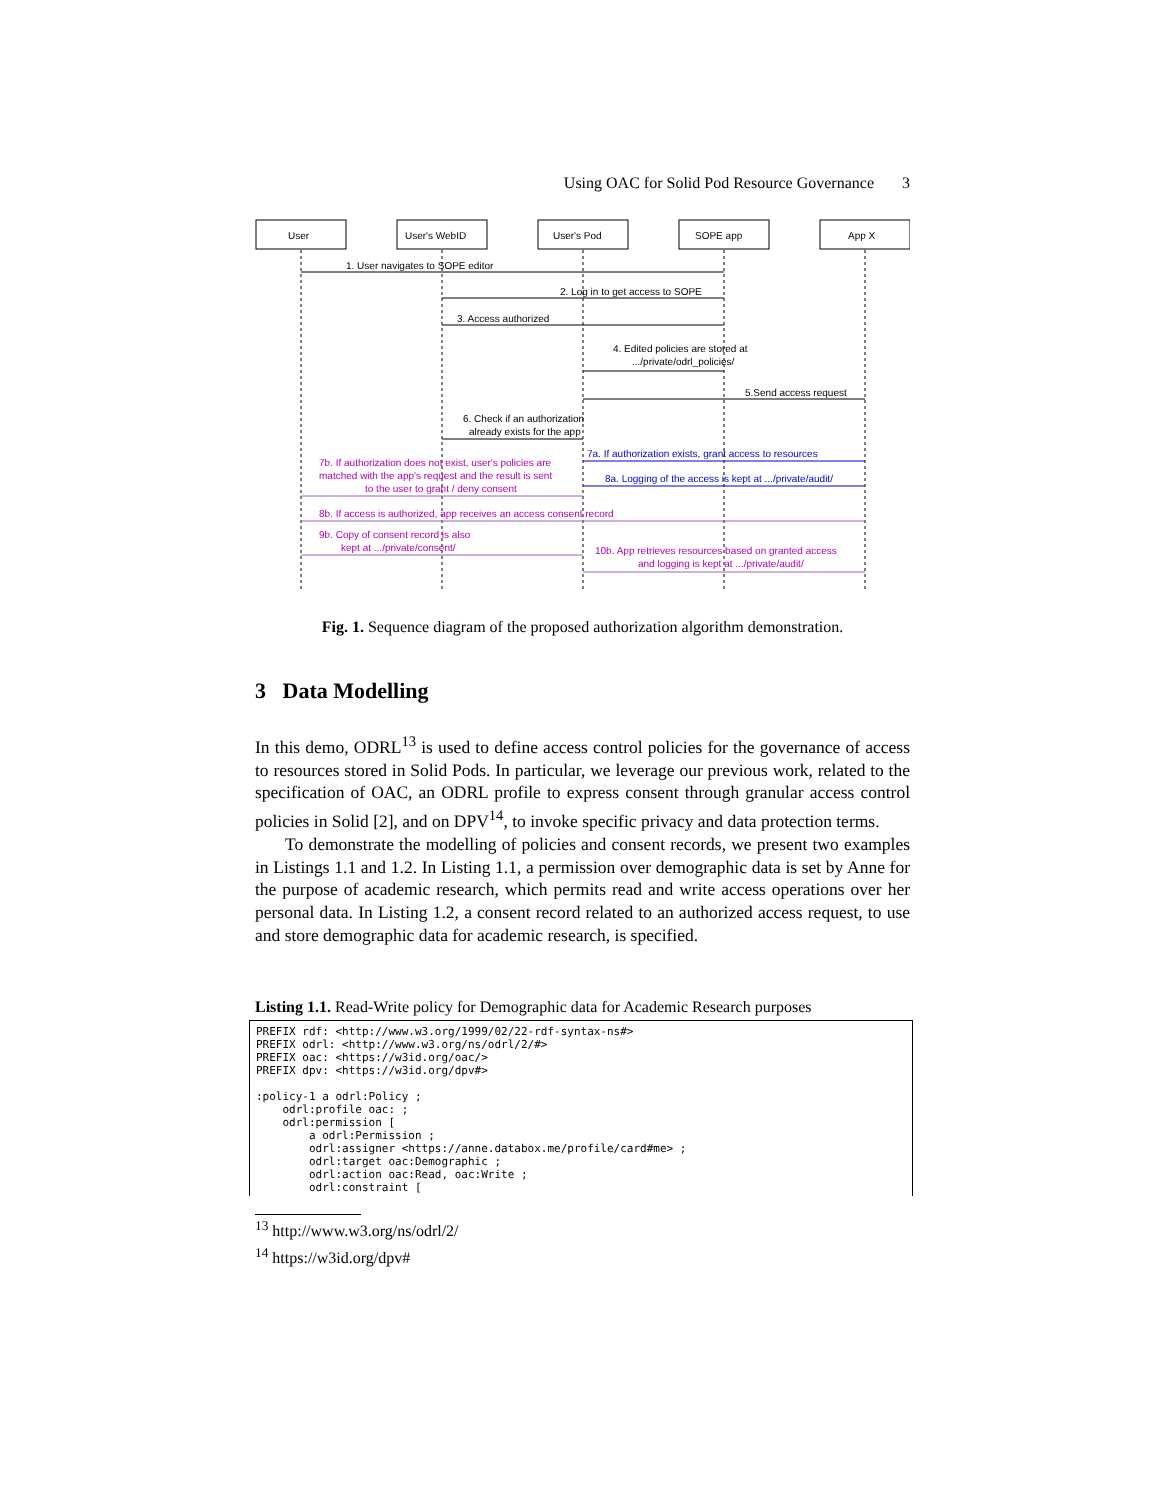Using OAC for Solid Pod Resource Governance 3
User
User's WebID
User's Pod
SOPE app
App X
1. User navigates to SOPE editor
2. Log in to get access to SOPE
3. Access authorized
4. Edited policies are stored at
.../private/odrl_policies/
5.Send access request
6. Check if an authorization
already exists for the app
7a. If authorization exists, grant access to resources
8a. Logging of the access is kept at .../private/audit/
7b. If authorization does not exist, user's policies are
matched with the app's request and the result is sent
to the user to grant / deny consent
8b. If access is authorized, app receives an access consent record
9b. Copy of consent record is also
kept at .../private/consent/
10b. App retrieves resources based on granted access
and logging is kept at .../private/audit/
Fig. 1. Sequence diagram of the proposed authorization algorithm demonstration.
3 Data Modelling
In this demo, ODRL<sup>13</sup> is used to define access control policies for the governance of access to resources stored in Solid Pods. In particular, we leverage our previous work, related to the specification of OAC, an ODRL profile to express consent through granular access control policies in Solid [2], and on DPV<sup>14</sup>, to invoke specific privacy and data protection terms.
To demonstrate the modelling of policies and consent records, we present two examples in Listings 1.1 and 1.2. In Listing 1.1, a permission over demographic data is set by Anne for the purpose of academic research, which permits read and write access operations over her personal data. In Listing 1.2, a consent record related to an authorized access request, to use and store demographic data for academic research, is specified.
Listing 1.1. Read-Write policy for Demographic data for Academic Research purposes
PREFIX rdf: <http://www.w3.org/1999/02/22-rdf-syntax-ns#>
PREFIX odrl: <http://www.w3.org/ns/odrl/2/#>
PREFIX oac: <https://w3id.org/oac/>
PREFIX dpv: <https://w3id.org/dpv#>

:policy-1 a odrl:Policy ;
    odrl:profile oac: ;
    odrl:permission [
        a odrl:Permission ;
        odrl:assigner <https://anne.databox.me/profile/card#me> ;
        odrl:target oac:Demographic ;
        odrl:action oac:Read, oac:Write ;
        odrl:constraint [
<sup>13</sup> http://www.w3.org/ns/odrl/2/
<sup>14</sup> https://w3id.org/dpv#